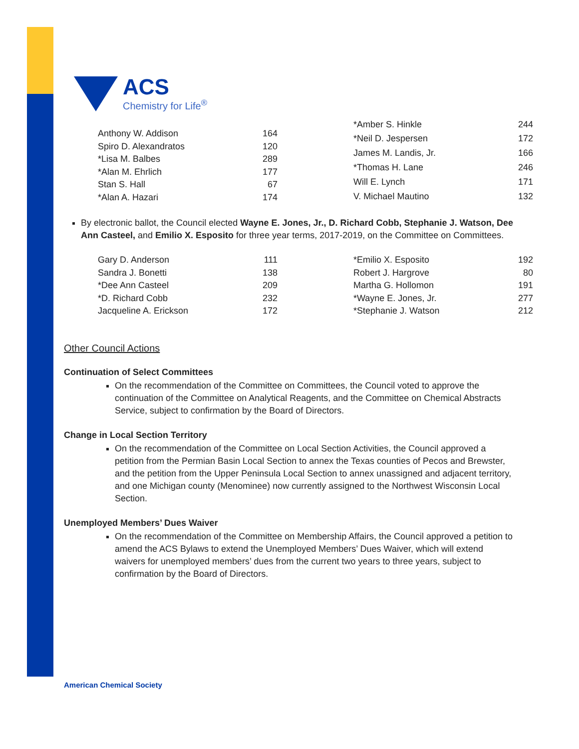ACS
Chemistry for Life<sup>®</sup>
| Anthony W. Addison | 164 |
| Spiro D. Alexandratos | 120 |
| *Lisa M. Balbes | 289 |
| *Alan M. Ehrlich | 177 |
| Stan S. Hall | 67 |
| *Alan A. Hazari | 174 |
| *Amber S. Hinkle | 244 |
| *Neil D. Jespersen | 172 |
| James M. Landis, Jr. | 166 |
| *Thomas H. Lane | 246 |
| Will E. Lynch | 171 |
| V. Michael Mautino | 132 |
By electronic ballot, the Council elected Wayne E. Jones, Jr., D. Richard Cobb, Stephanie J. Watson, Dee Ann Casteel, and Emilio X. Esposito for three year terms, 2017-2019, on the Committee on Committees.
| Gary D. Anderson | 111 |
| Sandra J. Bonetti | 138 |
| *Dee Ann Casteel | 209 |
| *D. Richard Cobb | 232 |
| Jacqueline A. Erickson | 172 |
| *Emilio X. Esposito | 192 |
| Robert J. Hargrove | 80 |
| Martha G. Hollomon | 191 |
| *Wayne E. Jones, Jr. | 277 |
| *Stephanie J. Watson | 212 |
Other Council Actions
Continuation of Select Committees
On the recommendation of the Committee on Committees, the Council voted to approve the continuation of the Committee on Analytical Reagents, and the Committee on Chemical Abstracts Service, subject to confirmation by the Board of Directors.
Change in Local Section Territory
On the recommendation of the Committee on Local Section Activities, the Council approved a petition from the Permian Basin Local Section to annex the Texas counties of Pecos and Brewster, and the petition from the Upper Peninsula Local Section to annex unassigned and adjacent territory, and one Michigan county (Menominee) now currently assigned to the Northwest Wisconsin Local Section.
Unemployed Members’ Dues Waiver
On the recommendation of the Committee on Membership Affairs, the Council approved a petition to amend the ACS Bylaws to extend the Unemployed Members’ Dues Waiver, which will extend waivers for unemployed members’ dues from the current two years to three years, subject to confirmation by the Board of Directors.
American Chemical Society